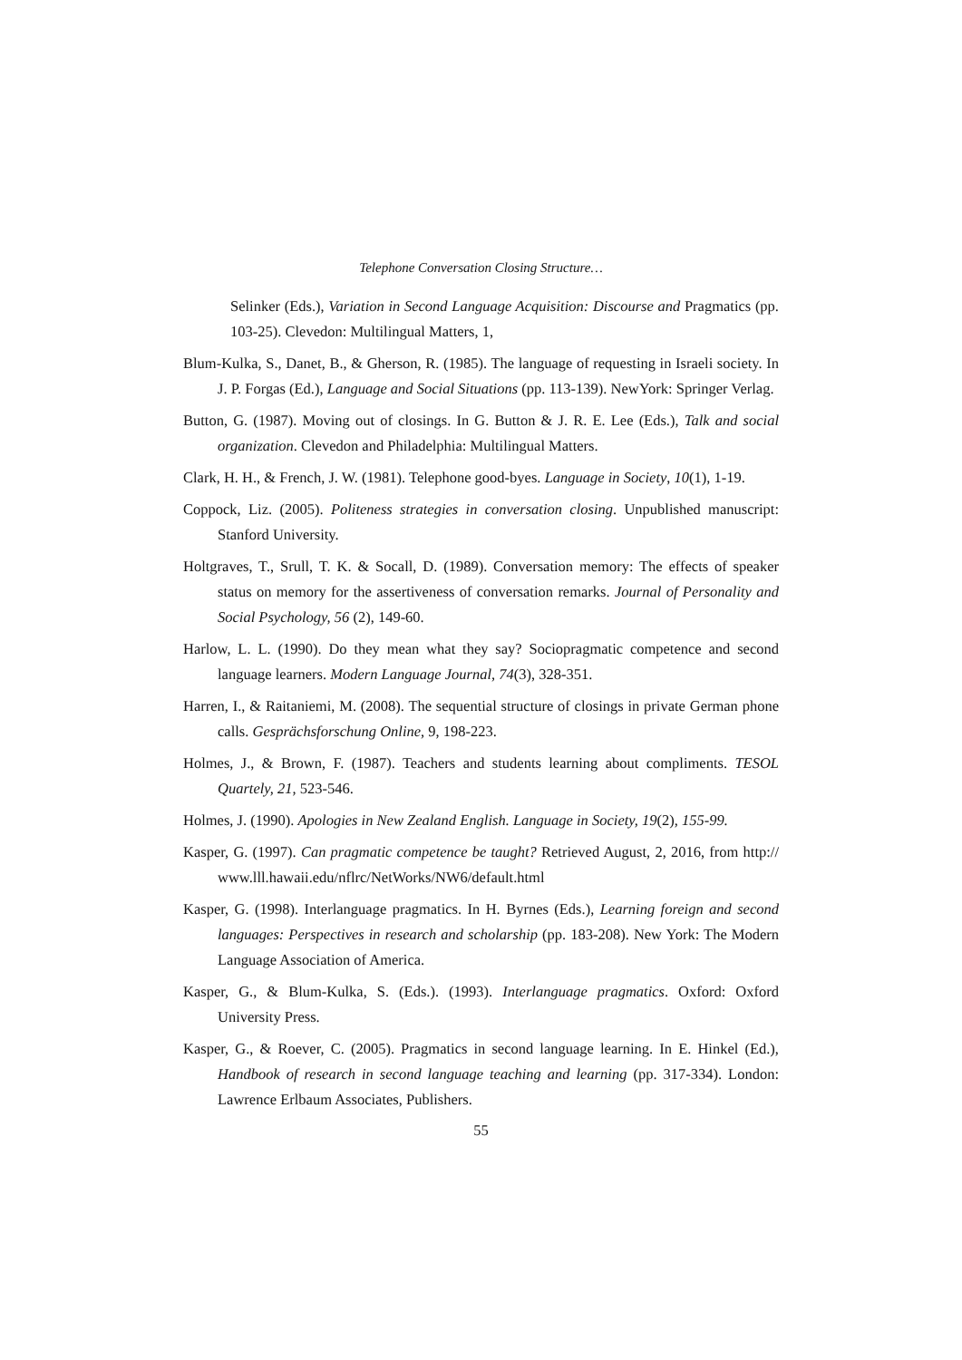Telephone Conversation Closing Structure…
Selinker (Eds.), Variation in Second Language Acquisition: Discourse and Pragmatics (pp. 103-25). Clevedon: Multilingual Matters, 1,
Blum-Kulka, S., Danet, B., & Gherson, R. (1985). The language of requesting in Israeli society. In J. P. Forgas (Ed.), Language and Social Situations (pp. 113-139). NewYork: Springer Verlag.
Button, G. (1987). Moving out of closings. In G. Button & J. R. E. Lee (Eds.), Talk and social organization. Clevedon and Philadelphia: Multilingual Matters.
Clark, H. H., & French, J. W. (1981). Telephone good-byes. Language in Society, 10(1), 1-19.
Coppock, Liz. (2005). Politeness strategies in conversation closing. Unpublished manuscript: Stanford University.
Holtgraves, T., Srull, T. K. & Socall, D. (1989). Conversation memory: The effects of speaker status on memory for the assertiveness of conversation remarks. Journal of Personality and Social Psychology, 56 (2), 149-60.
Harlow, L. L. (1990). Do they mean what they say? Sociopragmatic competence and second language learners. Modern Language Journal, 74(3), 328-351.
Harren, I., & Raitaniemi, M. (2008). The sequential structure of closings in private German phone calls. Gesprächsforschung Online, 9, 198-223.
Holmes, J., & Brown, F. (1987). Teachers and students learning about compliments. TESOL Quartely, 21, 523-546.
Holmes, J. (1990). Apologies in New Zealand English. Language in Society, 19(2), 155-99.
Kasper, G. (1997). Can pragmatic competence be taught? Retrieved August, 2, 2016, from http:// www.lll.hawaii.edu/nflrc/NetWorks/NW6/default.html
Kasper, G. (1998). Interlanguage pragmatics. In H. Byrnes (Eds.), Learning foreign and second languages: Perspectives in research and scholarship (pp. 183-208). New York: The Modern Language Association of America.
Kasper, G., & Blum-Kulka, S. (Eds.). (1993). Interlanguage pragmatics. Oxford: Oxford University Press.
Kasper, G., & Roever, C. (2005). Pragmatics in second language learning. In E. Hinkel (Ed.), Handbook of research in second language teaching and learning (pp. 317-334). London: Lawrence Erlbaum Associates, Publishers.
55